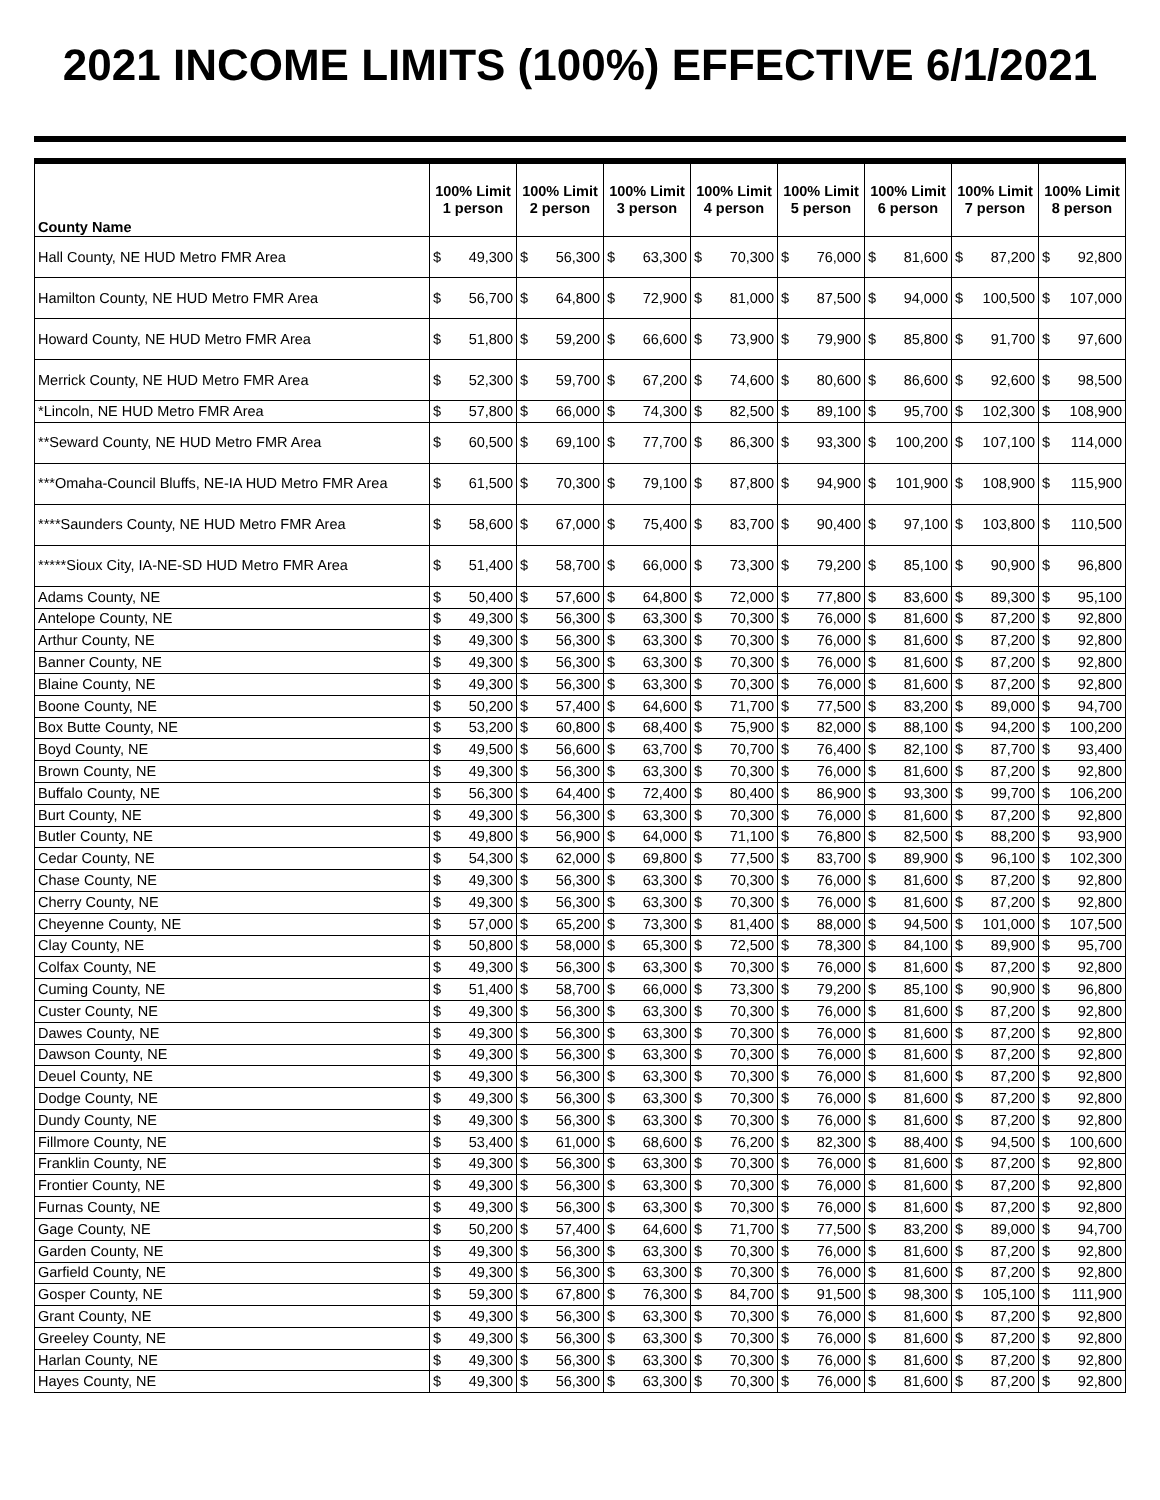2021 INCOME LIMITS (100%) EFFECTIVE 6/1/2021
| County Name | 100% Limit 1 person | | 100% Limit 2 person | | 100% Limit 3 person | | 100% Limit 4 person | | 100% Limit 5 person | | 100% Limit 6 person | | 100% Limit 7 person | | 100% Limit 8 person | |
| --- | --- | --- | --- | --- | --- | --- | --- | --- | --- | --- | --- | --- | --- | --- | --- | --- |
| Hall County, NE HUD Metro FMR Area | $ | 49,300 | $ | 56,300 | $ | 63,300 | $ | 70,300 | $ | 76,000 | $ | 81,600 | $ | 87,200 | $ | 92,800 |
| Hamilton County, NE HUD Metro FMR Area | $ | 56,700 | $ | 64,800 | $ | 72,900 | $ | 81,000 | $ | 87,500 | $ | 94,000 | $ | 100,500 | $ | 107,000 |
| Howard County, NE HUD Metro FMR Area | $ | 51,800 | $ | 59,200 | $ | 66,600 | $ | 73,900 | $ | 79,900 | $ | 85,800 | $ | 91,700 | $ | 97,600 |
| Merrick County, NE HUD Metro FMR Area | $ | 52,300 | $ | 59,700 | $ | 67,200 | $ | 74,600 | $ | 80,600 | $ | 86,600 | $ | 92,600 | $ | 98,500 |
| *Lincoln, NE HUD Metro FMR Area | $ | 57,800 | $ | 66,000 | $ | 74,300 | $ | 82,500 | $ | 89,100 | $ | 95,700 | $ | 102,300 | $ | 108,900 |
| **Seward County, NE HUD Metro FMR Area | $ | 60,500 | $ | 69,100 | $ | 77,700 | $ | 86,300 | $ | 93,300 | $ | 100,200 | $ | 107,100 | $ | 114,000 |
| ***Omaha-Council Bluffs, NE-IA HUD Metro FMR Area | $ | 61,500 | $ | 70,300 | $ | 79,100 | $ | 87,800 | $ | 94,900 | $ | 101,900 | $ | 108,900 | $ | 115,900 |
| ****Saunders County, NE HUD Metro FMR Area | $ | 58,600 | $ | 67,000 | $ | 75,400 | $ | 83,700 | $ | 90,400 | $ | 97,100 | $ | 103,800 | $ | 110,500 |
| *****Sioux City, IA-NE-SD HUD Metro FMR Area | $ | 51,400 | $ | 58,700 | $ | 66,000 | $ | 73,300 | $ | 79,200 | $ | 85,100 | $ | 90,900 | $ | 96,800 |
| Adams County, NE | $ | 50,400 | $ | 57,600 | $ | 64,800 | $ | 72,000 | $ | 77,800 | $ | 83,600 | $ | 89,300 | $ | 95,100 |
| Antelope County, NE | $ | 49,300 | $ | 56,300 | $ | 63,300 | $ | 70,300 | $ | 76,000 | $ | 81,600 | $ | 87,200 | $ | 92,800 |
| Arthur County, NE | $ | 49,300 | $ | 56,300 | $ | 63,300 | $ | 70,300 | $ | 76,000 | $ | 81,600 | $ | 87,200 | $ | 92,800 |
| Banner County, NE | $ | 49,300 | $ | 56,300 | $ | 63,300 | $ | 70,300 | $ | 76,000 | $ | 81,600 | $ | 87,200 | $ | 92,800 |
| Blaine County, NE | $ | 49,300 | $ | 56,300 | $ | 63,300 | $ | 70,300 | $ | 76,000 | $ | 81,600 | $ | 87,200 | $ | 92,800 |
| Boone County, NE | $ | 50,200 | $ | 57,400 | $ | 64,600 | $ | 71,700 | $ | 77,500 | $ | 83,200 | $ | 89,000 | $ | 94,700 |
| Box Butte County, NE | $ | 53,200 | $ | 60,800 | $ | 68,400 | $ | 75,900 | $ | 82,000 | $ | 88,100 | $ | 94,200 | $ | 100,200 |
| Boyd County, NE | $ | 49,500 | $ | 56,600 | $ | 63,700 | $ | 70,700 | $ | 76,400 | $ | 82,100 | $ | 87,700 | $ | 93,400 |
| Brown County, NE | $ | 49,300 | $ | 56,300 | $ | 63,300 | $ | 70,300 | $ | 76,000 | $ | 81,600 | $ | 87,200 | $ | 92,800 |
| Buffalo County, NE | $ | 56,300 | $ | 64,400 | $ | 72,400 | $ | 80,400 | $ | 86,900 | $ | 93,300 | $ | 99,700 | $ | 106,200 |
| Burt County, NE | $ | 49,300 | $ | 56,300 | $ | 63,300 | $ | 70,300 | $ | 76,000 | $ | 81,600 | $ | 87,200 | $ | 92,800 |
| Butler County, NE | $ | 49,800 | $ | 56,900 | $ | 64,000 | $ | 71,100 | $ | 76,800 | $ | 82,500 | $ | 88,200 | $ | 93,900 |
| Cedar County, NE | $ | 54,300 | $ | 62,000 | $ | 69,800 | $ | 77,500 | $ | 83,700 | $ | 89,900 | $ | 96,100 | $ | 102,300 |
| Chase County, NE | $ | 49,300 | $ | 56,300 | $ | 63,300 | $ | 70,300 | $ | 76,000 | $ | 81,600 | $ | 87,200 | $ | 92,800 |
| Cherry County, NE | $ | 49,300 | $ | 56,300 | $ | 63,300 | $ | 70,300 | $ | 76,000 | $ | 81,600 | $ | 87,200 | $ | 92,800 |
| Cheyenne County, NE | $ | 57,000 | $ | 65,200 | $ | 73,300 | $ | 81,400 | $ | 88,000 | $ | 94,500 | $ | 101,000 | $ | 107,500 |
| Clay County, NE | $ | 50,800 | $ | 58,000 | $ | 65,300 | $ | 72,500 | $ | 78,300 | $ | 84,100 | $ | 89,900 | $ | 95,700 |
| Colfax County, NE | $ | 49,300 | $ | 56,300 | $ | 63,300 | $ | 70,300 | $ | 76,000 | $ | 81,600 | $ | 87,200 | $ | 92,800 |
| Cuming County, NE | $ | 51,400 | $ | 58,700 | $ | 66,000 | $ | 73,300 | $ | 79,200 | $ | 85,100 | $ | 90,900 | $ | 96,800 |
| Custer County, NE | $ | 49,300 | $ | 56,300 | $ | 63,300 | $ | 70,300 | $ | 76,000 | $ | 81,600 | $ | 87,200 | $ | 92,800 |
| Dawes County, NE | $ | 49,300 | $ | 56,300 | $ | 63,300 | $ | 70,300 | $ | 76,000 | $ | 81,600 | $ | 87,200 | $ | 92,800 |
| Dawson County, NE | $ | 49,300 | $ | 56,300 | $ | 63,300 | $ | 70,300 | $ | 76,000 | $ | 81,600 | $ | 87,200 | $ | 92,800 |
| Deuel County, NE | $ | 49,300 | $ | 56,300 | $ | 63,300 | $ | 70,300 | $ | 76,000 | $ | 81,600 | $ | 87,200 | $ | 92,800 |
| Dodge County, NE | $ | 49,300 | $ | 56,300 | $ | 63,300 | $ | 70,300 | $ | 76,000 | $ | 81,600 | $ | 87,200 | $ | 92,800 |
| Dundy County, NE | $ | 49,300 | $ | 56,300 | $ | 63,300 | $ | 70,300 | $ | 76,000 | $ | 81,600 | $ | 87,200 | $ | 92,800 |
| Fillmore County, NE | $ | 53,400 | $ | 61,000 | $ | 68,600 | $ | 76,200 | $ | 82,300 | $ | 88,400 | $ | 94,500 | $ | 100,600 |
| Franklin County, NE | $ | 49,300 | $ | 56,300 | $ | 63,300 | $ | 70,300 | $ | 76,000 | $ | 81,600 | $ | 87,200 | $ | 92,800 |
| Frontier County, NE | $ | 49,300 | $ | 56,300 | $ | 63,300 | $ | 70,300 | $ | 76,000 | $ | 81,600 | $ | 87,200 | $ | 92,800 |
| Furnas County, NE | $ | 49,300 | $ | 56,300 | $ | 63,300 | $ | 70,300 | $ | 76,000 | $ | 81,600 | $ | 87,200 | $ | 92,800 |
| Gage County, NE | $ | 50,200 | $ | 57,400 | $ | 64,600 | $ | 71,700 | $ | 77,500 | $ | 83,200 | $ | 89,000 | $ | 94,700 |
| Garden County, NE | $ | 49,300 | $ | 56,300 | $ | 63,300 | $ | 70,300 | $ | 76,000 | $ | 81,600 | $ | 87,200 | $ | 92,800 |
| Garfield County, NE | $ | 49,300 | $ | 56,300 | $ | 63,300 | $ | 70,300 | $ | 76,000 | $ | 81,600 | $ | 87,200 | $ | 92,800 |
| Gosper County, NE | $ | 59,300 | $ | 67,800 | $ | 76,300 | $ | 84,700 | $ | 91,500 | $ | 98,300 | $ | 105,100 | $ | 111,900 |
| Grant County, NE | $ | 49,300 | $ | 56,300 | $ | 63,300 | $ | 70,300 | $ | 76,000 | $ | 81,600 | $ | 87,200 | $ | 92,800 |
| Greeley County, NE | $ | 49,300 | $ | 56,300 | $ | 63,300 | $ | 70,300 | $ | 76,000 | $ | 81,600 | $ | 87,200 | $ | 92,800 |
| Harlan County, NE | $ | 49,300 | $ | 56,300 | $ | 63,300 | $ | 70,300 | $ | 76,000 | $ | 81,600 | $ | 87,200 | $ | 92,800 |
| Hayes County, NE | $ | 49,300 | $ | 56,300 | $ | 63,300 | $ | 70,300 | $ | 76,000 | $ | 81,600 | $ | 87,200 | $ | 92,800 |